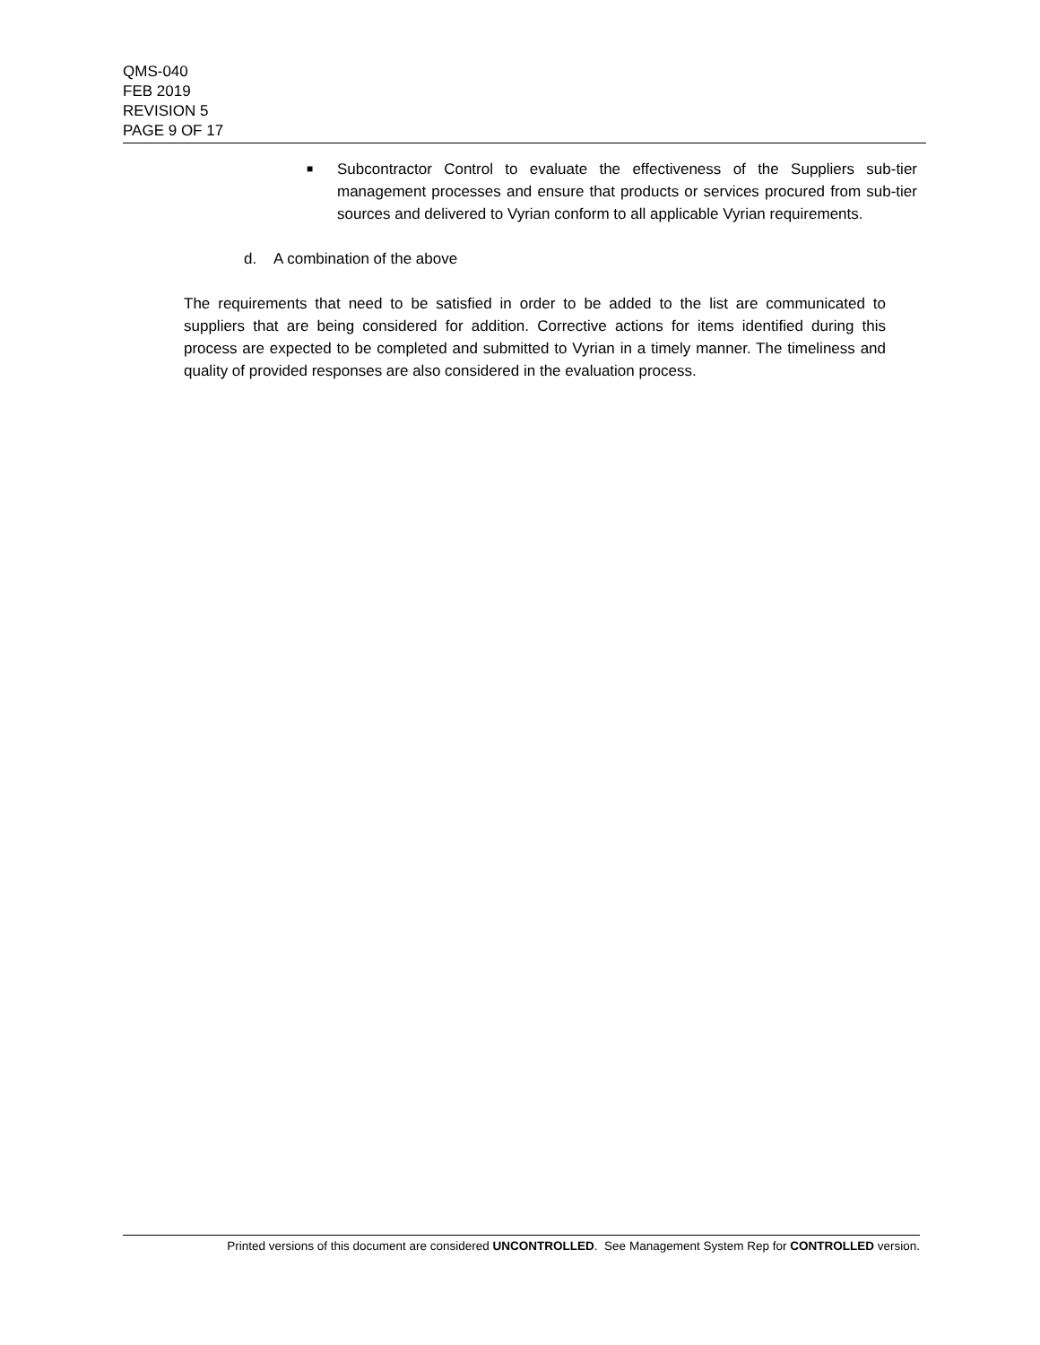QMS-040
FEB 2019
REVISION 5
PAGE 9 OF 17
■ Subcontractor Control to evaluate the effectiveness of the Suppliers sub-tier management processes and ensure that products or services procured from sub-tier sources and delivered to Vyrian conform to all applicable Vyrian requirements.
d. A combination of the above
The requirements that need to be satisfied in order to be added to the list are communicated to suppliers that are being considered for addition. Corrective actions for items identified during this process are expected to be completed and submitted to Vyrian in a timely manner. The timeliness and quality of provided responses are also considered in the evaluation process.
Printed versions of this document are considered UNCONTROLLED. See Management System Rep for CONTROLLED version.